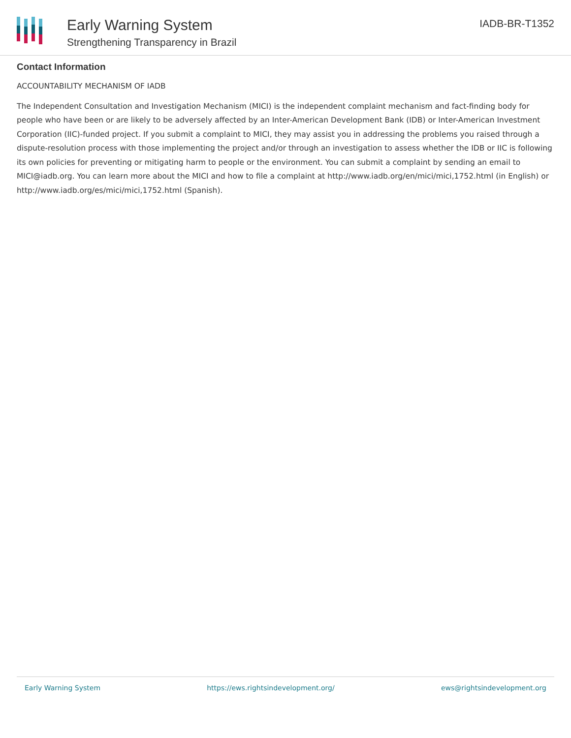Early Warning System
Strengthening Transparency in Brazil
IADB-BR-T1352
Contact Information
ACCOUNTABILITY MECHANISM OF IADB
The Independent Consultation and Investigation Mechanism (MICI) is the independent complaint mechanism and fact-finding body for people who have been or are likely to be adversely affected by an Inter-American Development Bank (IDB) or Inter-American Investment Corporation (IIC)-funded project. If you submit a complaint to MICI, they may assist you in addressing the problems you raised through a dispute-resolution process with those implementing the project and/or through an investigation to assess whether the IDB or IIC is following its own policies for preventing or mitigating harm to people or the environment. You can submit a complaint by sending an email to MICI@iadb.org. You can learn more about the MICI and how to file a complaint at http://www.iadb.org/en/mici/mici,1752.html (in English) or http://www.iadb.org/es/mici/mici,1752.html (Spanish).
Early Warning System https://ews.rightsindevelopment.org/ ews@rightsindevelopment.org